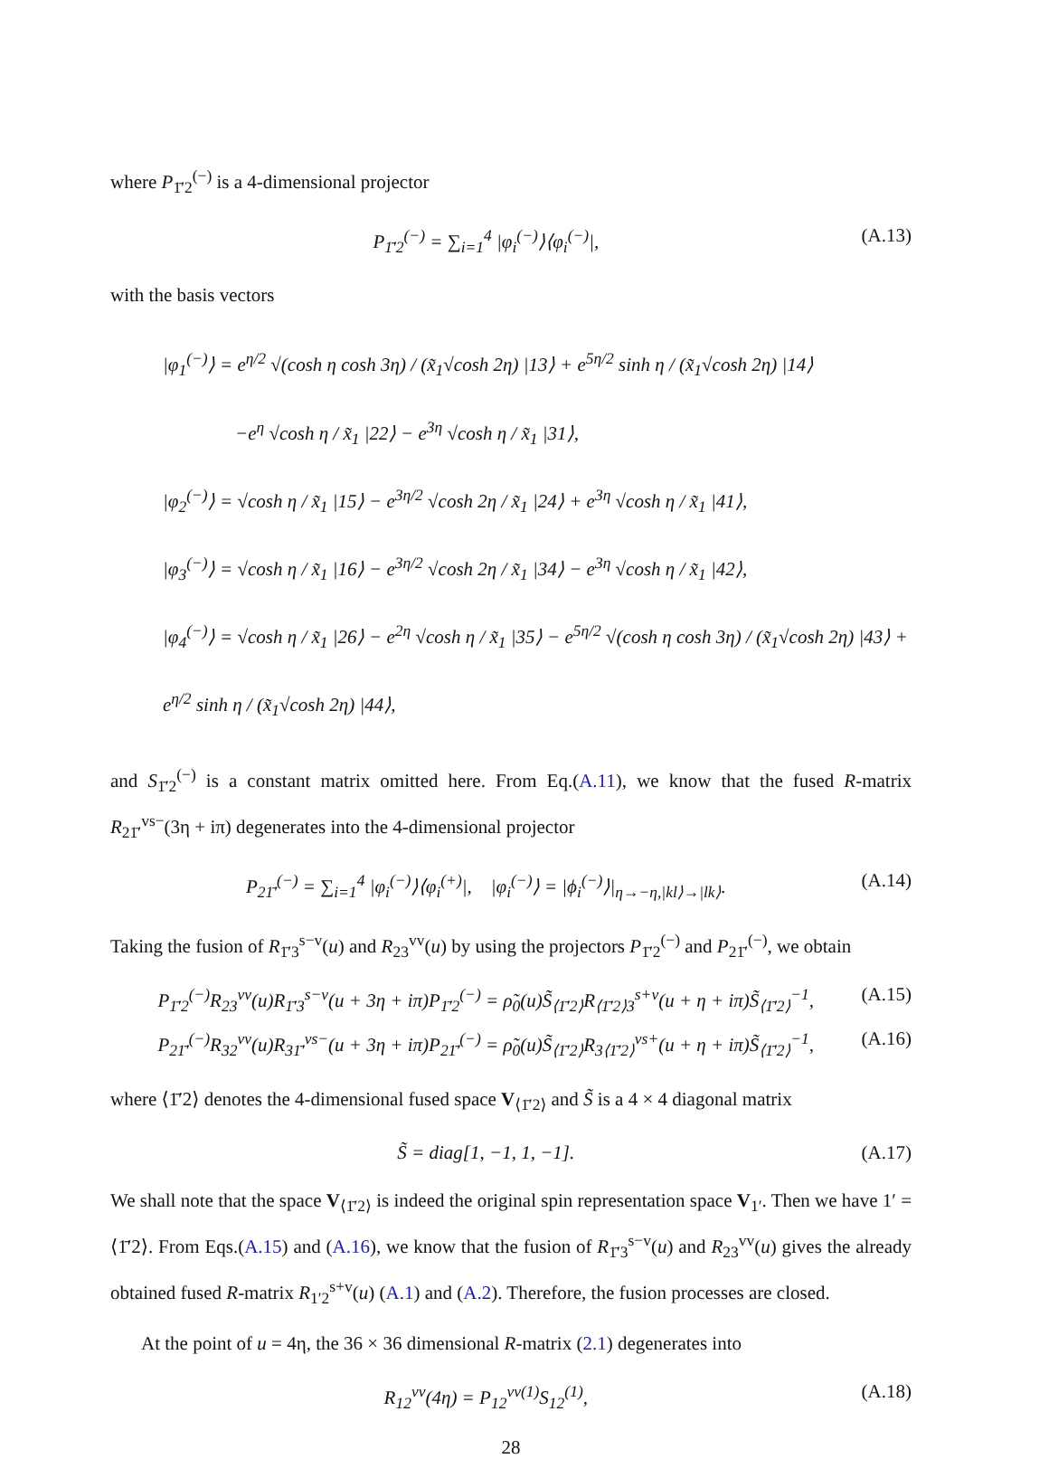where P<sub>1̄′2</sub><sup>(−)</sup> is a 4-dimensional projector
P<sub>1̄′2</sub><sup>(−)</sup> = ∑<sub>i=1</sub><sup>4</sup> |φ<sub>i</sub><sup>(−)</sup>⟩⟨φ<sub>i</sub><sup>(−)</sup>|, (A.13)
with the basis vectors
|φ<sub>1</sub><sup>(−)</sup>⟩ = e<sup>η/2</sup> √(cosh η cosh 3η) / (x̃<sub>1</sub>√cosh 2η) |13⟩ + e<sup>5η/2</sup> sinh η / (x̃<sub>1</sub>√cosh 2η) |14⟩
−e<sup>η</sup> √cosh η / x̃<sub>1</sub> |22⟩ − e<sup>3η</sup> √cosh η / x̃<sub>1</sub> |31⟩,
|φ<sub>2</sub><sup>(−)</sup>⟩ = √cosh η / x̃<sub>1</sub> |15⟩ − e<sup>3η/2</sup> √cosh 2η / x̃<sub>1</sub> |24⟩ + e<sup>3η</sup> √cosh η / x̃<sub>1</sub> |41⟩,
|φ<sub>3</sub><sup>(−)</sup>⟩ = √cosh η / x̃<sub>1</sub> |16⟩ − e<sup>3η/2</sup> √cosh 2η / x̃<sub>1</sub> |34⟩ − e<sup>3η</sup> √cosh η / x̃<sub>1</sub> |42⟩,
|φ<sub>4</sub><sup>(−)</sup>⟩ = √cosh η / x̃<sub>1</sub> |26⟩ − e<sup>2η</sup> √cosh η / x̃<sub>1</sub> |35⟩ − e<sup>5η/2</sup> √(cosh η cosh 3η) / (x̃<sub>1</sub>√cosh 2η) |43⟩ + e<sup>η/2</sup> sinh η / (x̃<sub>1</sub>√cosh 2η) |44⟩,
and S<sub>1̄′2</sub><sup>(−)</sup> is a constant matrix omitted here. From Eq.(A.11), we know that the fused R-matrix R<sub>21̄′</sub><sup>vs−</sup>(3η + iπ) degenerates into the 4-dimensional projector
P<sub>21̄′</sub><sup>(−)</sup> = ∑<sub>i=1</sub><sup>4</sup> |φ<sub>i</sub><sup>(−)</sup>⟩⟨φ<sub>i</sub><sup>(+)</sup>|, |φ<sub>i</sub><sup>(−)</sup>⟩ = |ϕ<sub>i</sub><sup>(−)</sup>⟩|<sub>η→−η,|kl⟩→|lk⟩</sub>. (A.14)
Taking the fusion of R<sub>1̄′3</sub><sup>s−v</sup>(u) and R<sub>23</sub><sup>vv</sup>(u) by using the projectors P<sub>1̄′2</sub><sup>(−)</sup> and P<sub>21̄′</sub><sup>(−)</sup>, we obtain
P<sub>1̄′2</sub><sup>(−)</sup>R<sub>23</sub><sup>vv</sup>(u)R<sub>1̄′3</sub><sup>s−v</sup>(u + 3η + iπ)P<sub>1̄′2</sub><sup>(−)</sup> = ρ̃<sub>0</sub>(u)S̃<sub>⟨1̄′2⟩</sub>R<sub>⟨1̄′2⟩3</sub><sup>s+v</sup>(u + η + iπ)S̃<sub>⟨1̄′2⟩</sub><sup>−1</sup>, (A.15)
P<sub>21̄′</sub><sup>(−)</sup>R<sub>32</sub><sup>vv</sup>(u)R<sub>31̄′</sub><sup>vs−</sup>(u + 3η + iπ)P<sub>21̄′</sub><sup>(−)</sup> = ρ̃<sub>0</sub>(u)S̃<sub>⟨1̄′2⟩</sub>R<sub>3⟨1̄′2⟩</sub><sup>vs+</sup>(u + η + iπ)S̃<sub>⟨1̄′2⟩</sub><sup>−1</sup>, (A.16)
where ⟨1̄′2⟩ denotes the 4-dimensional fused space V<sub>⟨1̄′2⟩</sub> and S̃ is a 4 × 4 diagonal matrix
S̃ = diag[1, −1, 1, −1]. (A.17)
We shall note that the space V<sub>⟨1̄′2⟩</sub> is indeed the original spin representation space V<sub>1′</sub>. Then we have 1′ = ⟨1̄′2⟩. From Eqs.(A.15) and (A.16), we know that the fusion of R<sub>1̄′3</sub><sup>s−v</sup>(u) and R<sub>23</sub><sup>vv</sup>(u) gives the already obtained fused R-matrix R<sub>1′2</sub><sup>s+v</sup>(u) (A.1) and (A.2). Therefore, the fusion processes are closed.
At the point of u = 4η, the 36 × 36 dimensional R-matrix (2.1) degenerates into
R<sub>12</sub><sup>vv</sup>(4η) = P<sub>12</sub><sup>vv(1)</sup>S<sub>12</sub><sup>(1)</sup>, (A.18)
28